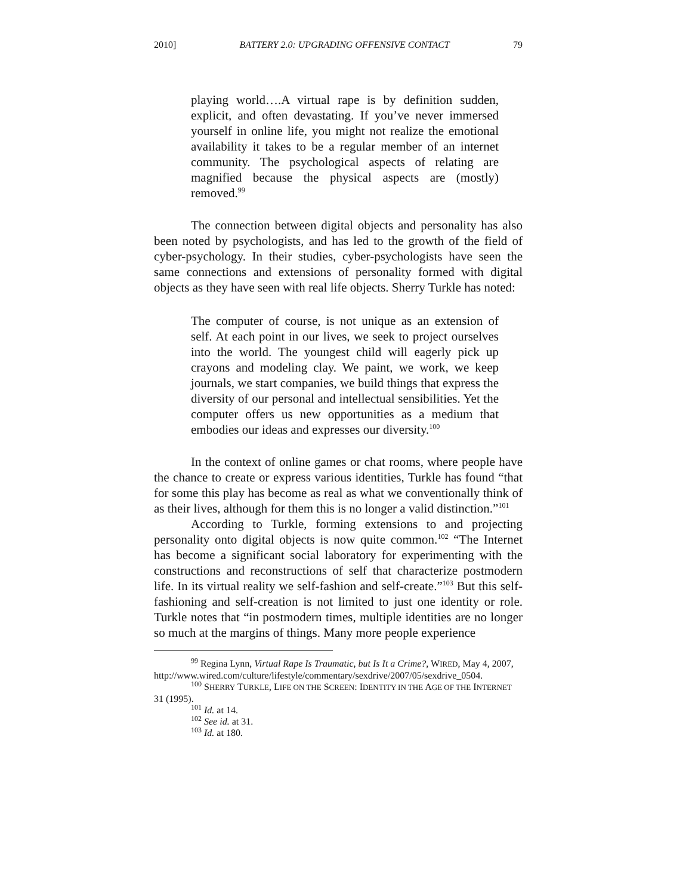2010] BATTERY 2.0: UPGRADING OFFENSIVE CONTACT 79
playing world….A virtual rape is by definition sudden, explicit, and often devastating. If you’ve never immersed yourself in online life, you might not realize the emotional availability it takes to be a regular member of an internet community. The psychological aspects of relating are magnified because the physical aspects are (mostly) removed.<sup>99</sup>
The connection between digital objects and personality has also been noted by psychologists, and has led to the growth of the field of cyber-psychology. In their studies, cyber-psychologists have seen the same connections and extensions of personality formed with digital objects as they have seen with real life objects. Sherry Turkle has noted:
The computer of course, is not unique as an extension of self. At each point in our lives, we seek to project ourselves into the world. The youngest child will eagerly pick up crayons and modeling clay. We paint, we work, we keep journals, we start companies, we build things that express the diversity of our personal and intellectual sensibilities. Yet the computer offers us new opportunities as a medium that embodies our ideas and expresses our diversity.<sup>100</sup>
In the context of online games or chat rooms, where people have the chance to create or express various identities, Turkle has found “that for some this play has become as real as what we conventionally think of as their lives, although for them this is no longer a valid distinction.”<sup>101</sup>
According to Turkle, forming extensions to and projecting personality onto digital objects is now quite common.<sup>102</sup> “The Internet has become a significant social laboratory for experimenting with the constructions and reconstructions of self that characterize postmodern life. In its virtual reality we self-fashion and self-create.”<sup>103</sup> But this self-fashioning and self-creation is not limited to just one identity or role. Turkle notes that “in postmodern times, multiple identities are no longer so much at the margins of things. Many more people experience
<sup>99</sup> Regina Lynn, Virtual Rape Is Traumatic, but Is It a Crime?, WIRED, May 4, 2007, http://www.wired.com/culture/lifestyle/commentary/sexdrive/2007/05/sexdrive_0504.
<sup>100</sup> SHERRY TURKLE, LIFE ON THE SCREEN: IDENTITY IN THE AGE OF THE INTERNET 31 (1995).
<sup>101</sup> Id. at 14.
<sup>102</sup> See id. at 31.
<sup>103</sup> Id. at 180.